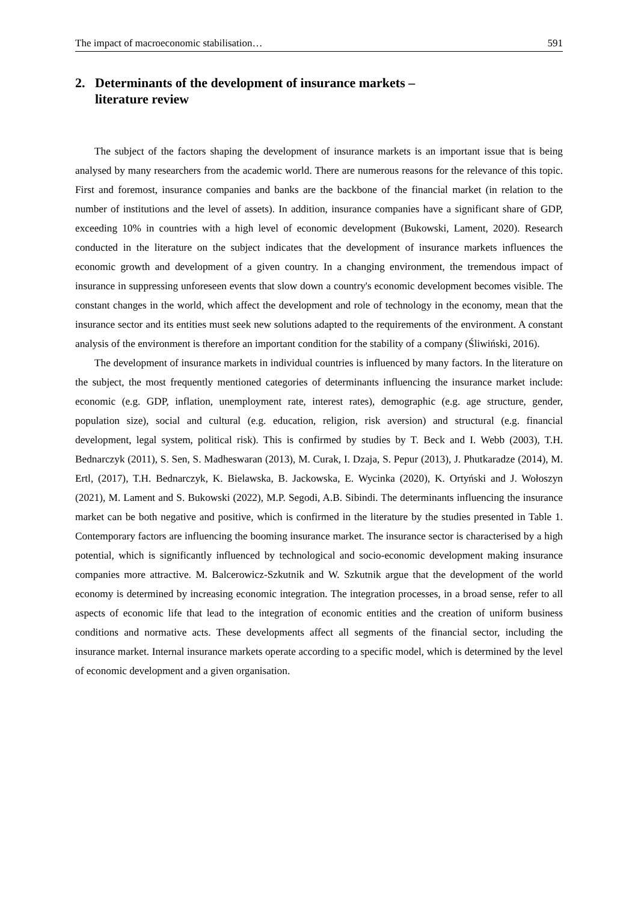The impact of macroeconomic stabilisation… 591
2. Determinants of the development of insurance markets –
literature review
The subject of the factors shaping the development of insurance markets is an important issue that is being analysed by many researchers from the academic world. There are numerous reasons for the relevance of this topic. First and foremost, insurance companies and banks are the backbone of the financial market (in relation to the number of institutions and the level of assets). In addition, insurance companies have a significant share of GDP, exceeding 10% in countries with a high level of economic development (Bukowski, Lament, 2020). Research conducted in the literature on the subject indicates that the development of insurance markets influences the economic growth and development of a given country. In a changing environment, the tremendous impact of insurance in suppressing unforeseen events that slow down a country's economic development becomes visible. The constant changes in the world, which affect the development and role of technology in the economy, mean that the insurance sector and its entities must seek new solutions adapted to the requirements of the environment. A constant analysis of the environment is therefore an important condition for the stability of a company (Śliwiński, 2016).
The development of insurance markets in individual countries is influenced by many factors. In the literature on the subject, the most frequently mentioned categories of determinants influencing the insurance market include: economic (e.g. GDP, inflation, unemployment rate, interest rates), demographic (e.g. age structure, gender, population size), social and cultural (e.g. education, religion, risk aversion) and structural (e.g. financial development, legal system, political risk). This is confirmed by studies by T. Beck and I. Webb (2003), T.H. Bednarczyk (2011), S. Sen, S. Madheswaran (2013), M. Curak, I. Dzaja, S. Pepur (2013), J. Phutkaradze (2014), M. Ertl, (2017), T.H. Bednarczyk, K. Bielawska, B. Jackowska, E. Wycinka (2020), K. Ortyński and J. Wołoszyn (2021), M. Lament and S. Bukowski (2022), M.P. Segodi, A.B. Sibindi. The determinants influencing the insurance market can be both negative and positive, which is confirmed in the literature by the studies presented in Table 1. Contemporary factors are influencing the booming insurance market. The insurance sector is characterised by a high potential, which is significantly influenced by technological and socio-economic development making insurance companies more attractive. M. Balcerowicz-Szkutnik and W. Szkutnik argue that the development of the world economy is determined by increasing economic integration. The integration processes, in a broad sense, refer to all aspects of economic life that lead to the integration of economic entities and the creation of uniform business conditions and normative acts. These developments affect all segments of the financial sector, including the insurance market. Internal insurance markets operate according to a specific model, which is determined by the level of economic development and a given organisation.